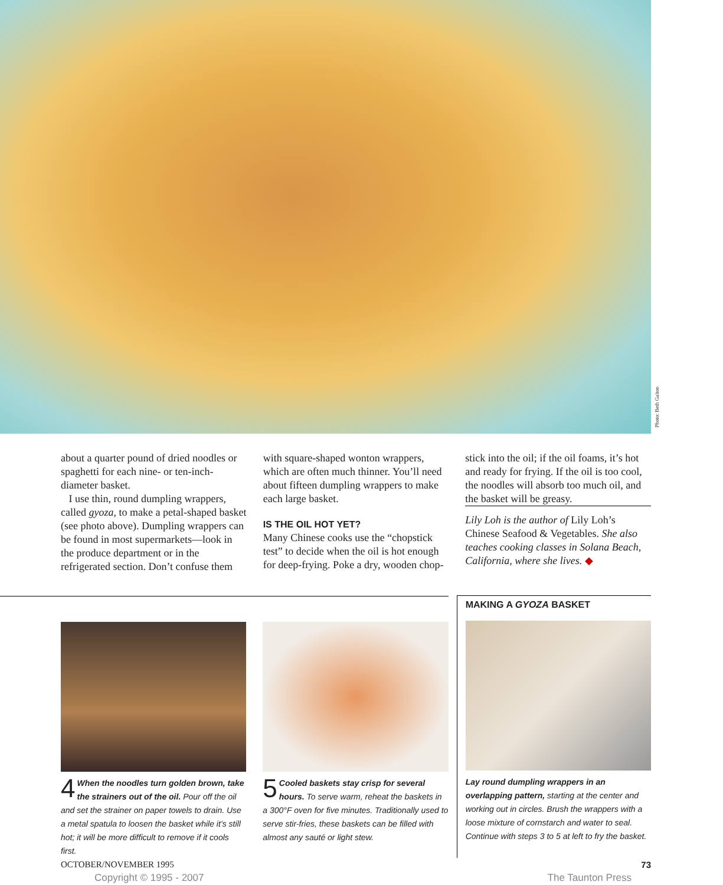Photo: Beth Galton
about a quarter pound of dried noodles or spaghetti for each nine- or ten-inch-diameter basket.
I use thin, round dumpling wrappers, called gyoza, to make a petal-shaped basket (see photo above). Dumpling wrappers can be found in most supermarkets—look in the produce department or in the refrigerated section. Don’t confuse them
with square-shaped wonton wrappers, which are often much thinner. You’ll need about fifteen dumpling wrappers to make each large basket.
IS THE OIL HOT YET?
Many Chinese cooks use the “chopstick test” to decide when the oil is hot enough for deep-frying. Poke a dry, wooden chop-
stick into the oil; if the oil foams, it’s hot and ready for frying. If the oil is too cool, the noodles will absorb too much oil, and the basket will be greasy.
Lily Loh is the author of Lily Loh’s Chinese Seafood & Vegetables. She also teaches cooking classes in Solana Beach, California, where she lives. ◆
4 When the noodles turn golden brown, take the strainers out of the oil. Pour off the oil and set the strainer on paper towels to drain. Use a metal spatula to loosen the basket while it’s still hot; it will be more difficult to remove if it cools first.
5 Cooled baskets stay crisp for several hours. To serve warm, reheat the baskets in a 300°F oven for five minutes. Traditionally used to serve stir-fries, these baskets can be filled with almost any sauté or light stew.
MAKING A GYOZA BASKET
Lay round dumpling wrappers in an overlapping pattern, starting at the center and working out in circles. Brush the wrappers with a loose mixture of cornstarch and water to seal. Continue with steps 3 to 5 at left to fry the basket.
OCTOBER/NOVEMBER 1995 73
Copyright © 1995 - 2007 The Taunton Press